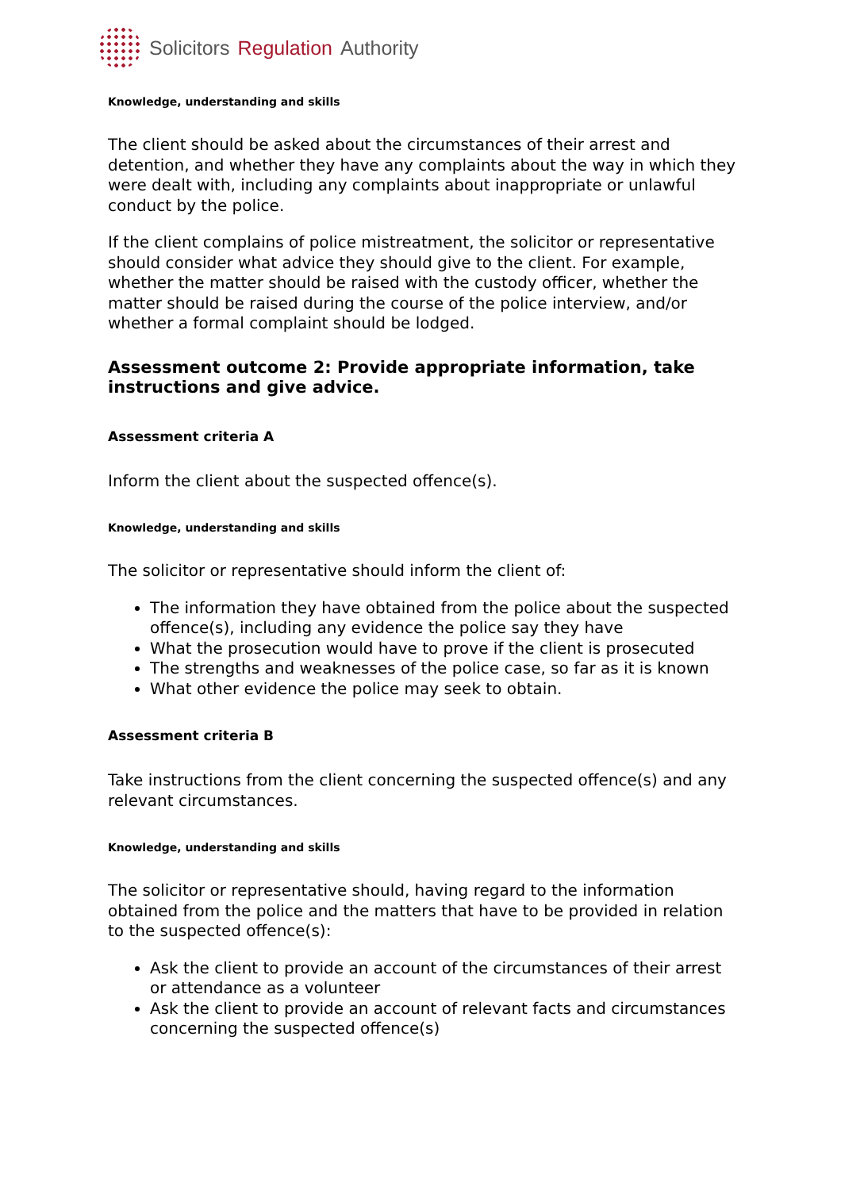Solicitors Regulation Authority
Knowledge, understanding and skills
The client should be asked about the circumstances of their arrest and detention, and whether they have any complaints about the way in which they were dealt with, including any complaints about inappropriate or unlawful conduct by the police.
If the client complains of police mistreatment, the solicitor or representative should consider what advice they should give to the client. For example, whether the matter should be raised with the custody officer, whether the matter should be raised during the course of the police interview, and/or whether a formal complaint should be lodged.
Assessment outcome 2: Provide appropriate information, take instructions and give advice.
Assessment criteria A
Inform the client about the suspected offence(s).
Knowledge, understanding and skills
The solicitor or representative should inform the client of:
The information they have obtained from the police about the suspected offence(s), including any evidence the police say they have
What the prosecution would have to prove if the client is prosecuted
The strengths and weaknesses of the police case, so far as it is known
What other evidence the police may seek to obtain.
Assessment criteria B
Take instructions from the client concerning the suspected offence(s) and any relevant circumstances.
Knowledge, understanding and skills
The solicitor or representative should, having regard to the information obtained from the police and the matters that have to be provided in relation to the suspected offence(s):
Ask the client to provide an account of the circumstances of their arrest or attendance as a volunteer
Ask the client to provide an account of relevant facts and circumstances concerning the suspected offence(s)